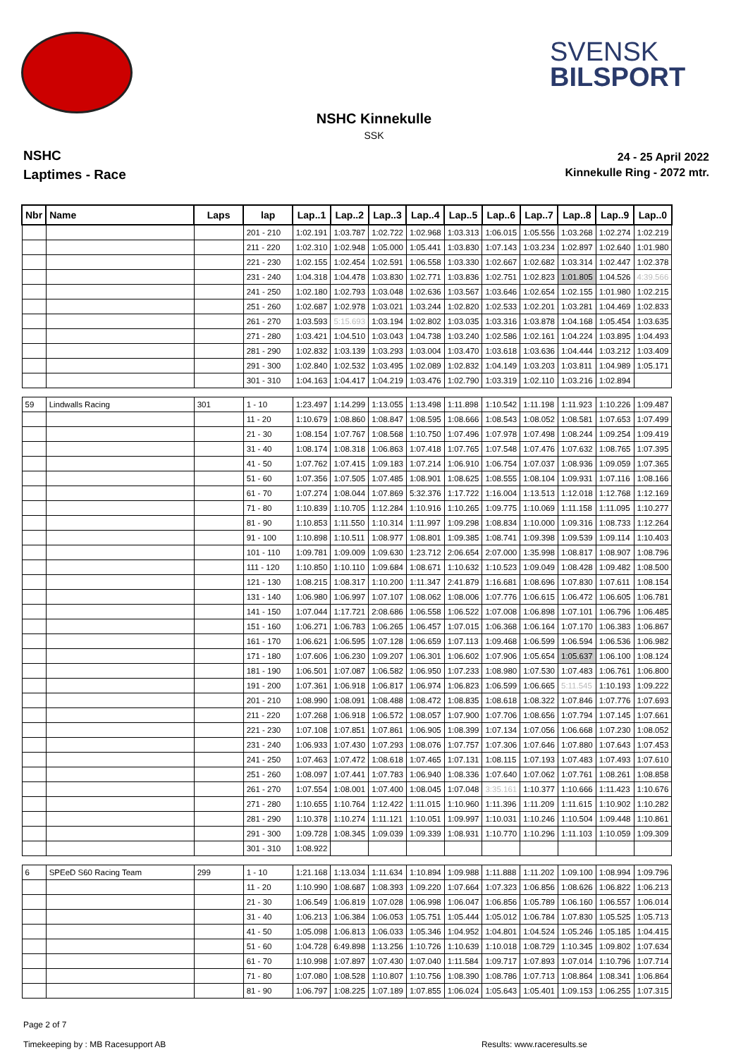SVENSK
BILSPORT
NSHC Kinnekulle
SSK
NSHC
Laptimes - Race
24 - 25 April 2022
Kinnekulle Ring - 2072 mtr.
| Nbr | Name | Laps | lap | Lap..1 | Lap..2 | Lap..3 | Lap..4 | Lap..5 | Lap..6 | Lap..7 | Lap..8 | Lap..9 | Lap..0 |
| --- | --- | --- | --- | --- | --- | --- | --- | --- | --- | --- | --- | --- | --- |
| | | | 201 - 210 | 1:02.191 | 1:03.787 | 1:02.722 | 1:02.968 | 1:03.313 | 1:06.015 | 1:05.556 | 1:03.268 | 1:02.274 | 1:02.219 |
| | | | 211 - 220 | 1:02.310 | 1:02.948 | 1:05.000 | 1:05.441 | 1:03.830 | 1:07.143 | 1:03.234 | 1:02.897 | 1:02.640 | 1:01.980 |
| | | | 221 - 230 | 1:02.155 | 1:02.454 | 1:02.591 | 1:06.558 | 1:03.330 | 1:02.667 | 1:02.682 | 1:03.314 | 1:02.447 | 1:02.378 |
| | | | 231 - 240 | 1:04.318 | 1:04.478 | 1:03.830 | 1:02.771 | 1:03.836 | 1:02.751 | 1:02.823 | 1:01.805 | 1:04.526 | 4:39.566 |
| | | | 241 - 250 | 1:02.180 | 1:02.793 | 1:03.048 | 1:02.636 | 1:03.567 | 1:03.646 | 1:02.654 | 1:02.155 | 1:01.980 | 1:02.215 |
| | | | 251 - 260 | 1:02.687 | 1:02.978 | 1:03.021 | 1:03.244 | 1:02.820 | 1:02.533 | 1:02.201 | 1:03.281 | 1:04.469 | 1:02.833 |
| | | | 261 - 270 | 1:03.593 | 5:15.693 | 1:03.194 | 1:02.802 | 1:03.035 | 1:03.316 | 1:03.878 | 1:04.168 | 1:05.454 | 1:03.635 |
| | | | 271 - 280 | 1:03.421 | 1:04.510 | 1:03.043 | 1:04.738 | 1:03.240 | 1:02.586 | 1:02.161 | 1:04.224 | 1:03.895 | 1:04.493 |
| | | | 281 - 290 | 1:02.832 | 1:03.139 | 1:03.293 | 1:03.004 | 1:03.470 | 1:03.618 | 1:03.636 | 1:04.444 | 1:03.212 | 1:03.409 |
| | | | 291 - 300 | 1:02.840 | 1:02.532 | 1:03.495 | 1:02.089 | 1:02.832 | 1:04.149 | 1:03.203 | 1:03.811 | 1:04.989 | 1:05.171 |
| | | | 301 - 310 | 1:04.163 | 1:04.417 | 1:04.219 | 1:03.476 | 1:02.790 | 1:03.319 | 1:02.110 | 1:03.216 | 1:02.894 | |
| 59 | Lindwalls Racing | 301 | 1 - 10 | 1:23.497 | 1:14.299 | 1:13.055 | 1:13.498 | 1:11.898 | 1:10.542 | 1:11.198 | 1:11.923 | 1:10.226 | 1:09.487 |
| | | | 11 - 20 | 1:10.679 | 1:08.860 | 1:08.847 | 1:08.595 | 1:08.666 | 1:08.543 | 1:08.052 | 1:08.581 | 1:07.653 | 1:07.499 |
| | | | 21 - 30 | 1:08.154 | 1:07.767 | 1:08.568 | 1:10.750 | 1:07.496 | 1:07.978 | 1:07.498 | 1:08.244 | 1:09.254 | 1:09.419 |
| | | | 31 - 40 | 1:08.174 | 1:08.318 | 1:06.863 | 1:07.418 | 1:07.765 | 1:07.548 | 1:07.476 | 1:07.632 | 1:08.765 | 1:07.395 |
| | | | 41 - 50 | 1:07.762 | 1:07.415 | 1:09.183 | 1:07.214 | 1:06.910 | 1:06.754 | 1:07.037 | 1:08.936 | 1:09.059 | 1:07.365 |
| | | | 51 - 60 | 1:07.356 | 1:07.505 | 1:07.485 | 1:08.901 | 1:08.625 | 1:08.555 | 1:08.104 | 1:09.931 | 1:07.116 | 1:08.166 |
| | | | 61 - 70 | 1:07.274 | 1:08.044 | 1:07.869 | 5:32.376 | 1:17.722 | 1:16.004 | 1:13.513 | 1:12.018 | 1:12.768 | 1:12.169 |
| | | | 71 - 80 | 1:10.839 | 1:10.705 | 1:12.284 | 1:10.916 | 1:10.265 | 1:09.775 | 1:10.069 | 1:11.158 | 1:11.095 | 1:10.277 |
| | | | 81 - 90 | 1:10.853 | 1:11.550 | 1:10.314 | 1:11.997 | 1:09.298 | 1:08.834 | 1:10.000 | 1:09.316 | 1:08.733 | 1:12.264 |
| | | | 91 - 100 | 1:10.898 | 1:10.511 | 1:08.977 | 1:08.801 | 1:09.385 | 1:08.741 | 1:09.398 | 1:09.539 | 1:09.114 | 1:10.403 |
| | | | 101 - 110 | 1:09.781 | 1:09.009 | 1:09.630 | 1:23.712 | 2:06.654 | 2:07.000 | 1:35.998 | 1:08.817 | 1:08.907 | 1:08.796 |
| | | | 111 - 120 | 1:10.850 | 1:10.110 | 1:09.684 | 1:08.671 | 1:10.632 | 1:10.523 | 1:09.049 | 1:08.428 | 1:09.482 | 1:08.500 |
| | | | 121 - 130 | 1:08.215 | 1:08.317 | 1:10.200 | 1:11.347 | 2:41.879 | 1:16.681 | 1:08.696 | 1:07.830 | 1:07.611 | 1:08.154 |
| | | | 131 - 140 | 1:06.980 | 1:06.997 | 1:07.107 | 1:08.062 | 1:08.006 | 1:07.776 | 1:06.615 | 1:06.472 | 1:06.605 | 1:06.781 |
| | | | 141 - 150 | 1:07.044 | 1:17.721 | 2:08.686 | 1:06.558 | 1:06.522 | 1:07.008 | 1:06.898 | 1:07.101 | 1:06.796 | 1:06.485 |
| | | | 151 - 160 | 1:06.271 | 1:06.783 | 1:06.265 | 1:06.457 | 1:07.015 | 1:06.368 | 1:06.164 | 1:07.170 | 1:06.383 | 1:06.867 |
| | | | 161 - 170 | 1:06.621 | 1:06.595 | 1:07.128 | 1:06.659 | 1:07.113 | 1:09.468 | 1:06.599 | 1:06.594 | 1:06.536 | 1:06.982 |
| | | | 171 - 180 | 1:07.606 | 1:06.230 | 1:09.207 | 1:06.301 | 1:06.602 | 1:07.906 | 1:05.654 | 1:05.637 | 1:06.100 | 1:08.124 |
| | | | 181 - 190 | 1:06.501 | 1:07.087 | 1:06.582 | 1:06.950 | 1:07.233 | 1:08.980 | 1:07.530 | 1:07.483 | 1:06.761 | 1:06.800 |
| | | | 191 - 200 | 1:07.361 | 1:06.918 | 1:06.817 | 1:06.974 | 1:06.823 | 1:06.599 | 1:06.665 | 5:11.545 | 1:10.193 | 1:09.222 |
| | | | 201 - 210 | 1:08.990 | 1:08.091 | 1:08.488 | 1:08.472 | 1:08.835 | 1:08.618 | 1:08.322 | 1:07.846 | 1:07.776 | 1:07.693 |
| | | | 211 - 220 | 1:07.268 | 1:06.918 | 1:06.572 | 1:08.057 | 1:07.900 | 1:07.706 | 1:08.656 | 1:07.794 | 1:07.145 | 1:07.661 |
| | | | 221 - 230 | 1:07.108 | 1:07.851 | 1:07.861 | 1:06.905 | 1:08.399 | 1:07.134 | 1:07.056 | 1:06.668 | 1:07.230 | 1:08.052 |
| | | | 231 - 240 | 1:06.933 | 1:07.430 | 1:07.293 | 1:08.076 | 1:07.757 | 1:07.306 | 1:07.646 | 1:07.880 | 1:07.643 | 1:07.453 |
| | | | 241 - 250 | 1:07.463 | 1:07.472 | 1:08.618 | 1:07.465 | 1:07.131 | 1:08.115 | 1:07.193 | 1:07.483 | 1:07.493 | 1:07.610 |
| | | | 251 - 260 | 1:08.097 | 1:07.441 | 1:07.783 | 1:06.940 | 1:08.336 | 1:07.640 | 1:07.062 | 1:07.761 | 1:08.261 | 1:08.858 |
| | | | 261 - 270 | 1:07.554 | 1:08.001 | 1:07.400 | 1:08.045 | 1:07.048 | 3:35.161 | 1:10.377 | 1:10.666 | 1:11.423 | 1:10.676 |
| | | | 271 - 280 | 1:10.655 | 1:10.764 | 1:12.422 | 1:11.015 | 1:10.960 | 1:11.396 | 1:11.209 | 1:11.615 | 1:10.902 | 1:10.282 |
| | | | 281 - 290 | 1:10.378 | 1:10.274 | 1:11.121 | 1:10.051 | 1:09.997 | 1:10.031 | 1:10.246 | 1:10.504 | 1:09.448 | 1:10.861 |
| | | | 291 - 300 | 1:09.728 | 1:08.345 | 1:09.039 | 1:09.339 | 1:08.931 | 1:10.770 | 1:10.296 | 1:11.103 | 1:10.059 | 1:09.309 |
| | | | 301 - 310 | 1:08.922 | | | | | | | | | |
| 6 | SPEeD S60 Racing Team | 299 | 1 - 10 | 1:21.168 | 1:13.034 | 1:11.634 | 1:10.894 | 1:09.988 | 1:11.888 | 1:11.202 | 1:09.100 | 1:08.994 | 1:09.796 |
| | | | 11 - 20 | 1:10.990 | 1:08.687 | 1:08.393 | 1:09.220 | 1:07.664 | 1:07.323 | 1:06.856 | 1:08.626 | 1:06.822 | 1:06.213 |
| | | | 21 - 30 | 1:06.549 | 1:06.819 | 1:07.028 | 1:06.998 | 1:06.047 | 1:06.856 | 1:05.789 | 1:06.160 | 1:06.557 | 1:06.014 |
| | | | 31 - 40 | 1:06.213 | 1:06.384 | 1:06.053 | 1:05.751 | 1:05.444 | 1:05.012 | 1:06.784 | 1:07.830 | 1:05.525 | 1:05.713 |
| | | | 41 - 50 | 1:05.098 | 1:06.813 | 1:06.033 | 1:05.346 | 1:04.952 | 1:04.801 | 1:04.524 | 1:05.246 | 1:05.185 | 1:04.415 |
| | | | 51 - 60 | 1:04.728 | 6:49.898 | 1:13.256 | 1:10.726 | 1:10.639 | 1:10.018 | 1:08.729 | 1:10.345 | 1:09.802 | 1:07.634 |
| | | | 61 - 70 | 1:10.998 | 1:07.897 | 1:07.430 | 1:07.040 | 1:11.584 | 1:09.717 | 1:07.893 | 1:07.014 | 1:10.796 | 1:07.714 |
| | | | 71 - 80 | 1:07.080 | 1:08.528 | 1:10.807 | 1:10.756 | 1:08.390 | 1:08.786 | 1:07.713 | 1:08.864 | 1:08.341 | 1:06.864 |
| | | | 81 - 90 | 1:06.797 | 1:08.225 | 1:07.189 | 1:07.855 | 1:06.024 | 1:05.643 | 1:05.401 | 1:09.153 | 1:06.255 | 1:07.315 |
Page 2 of 7
Timekeeping by : MB Racesupport AB Results: www.raceresults.se